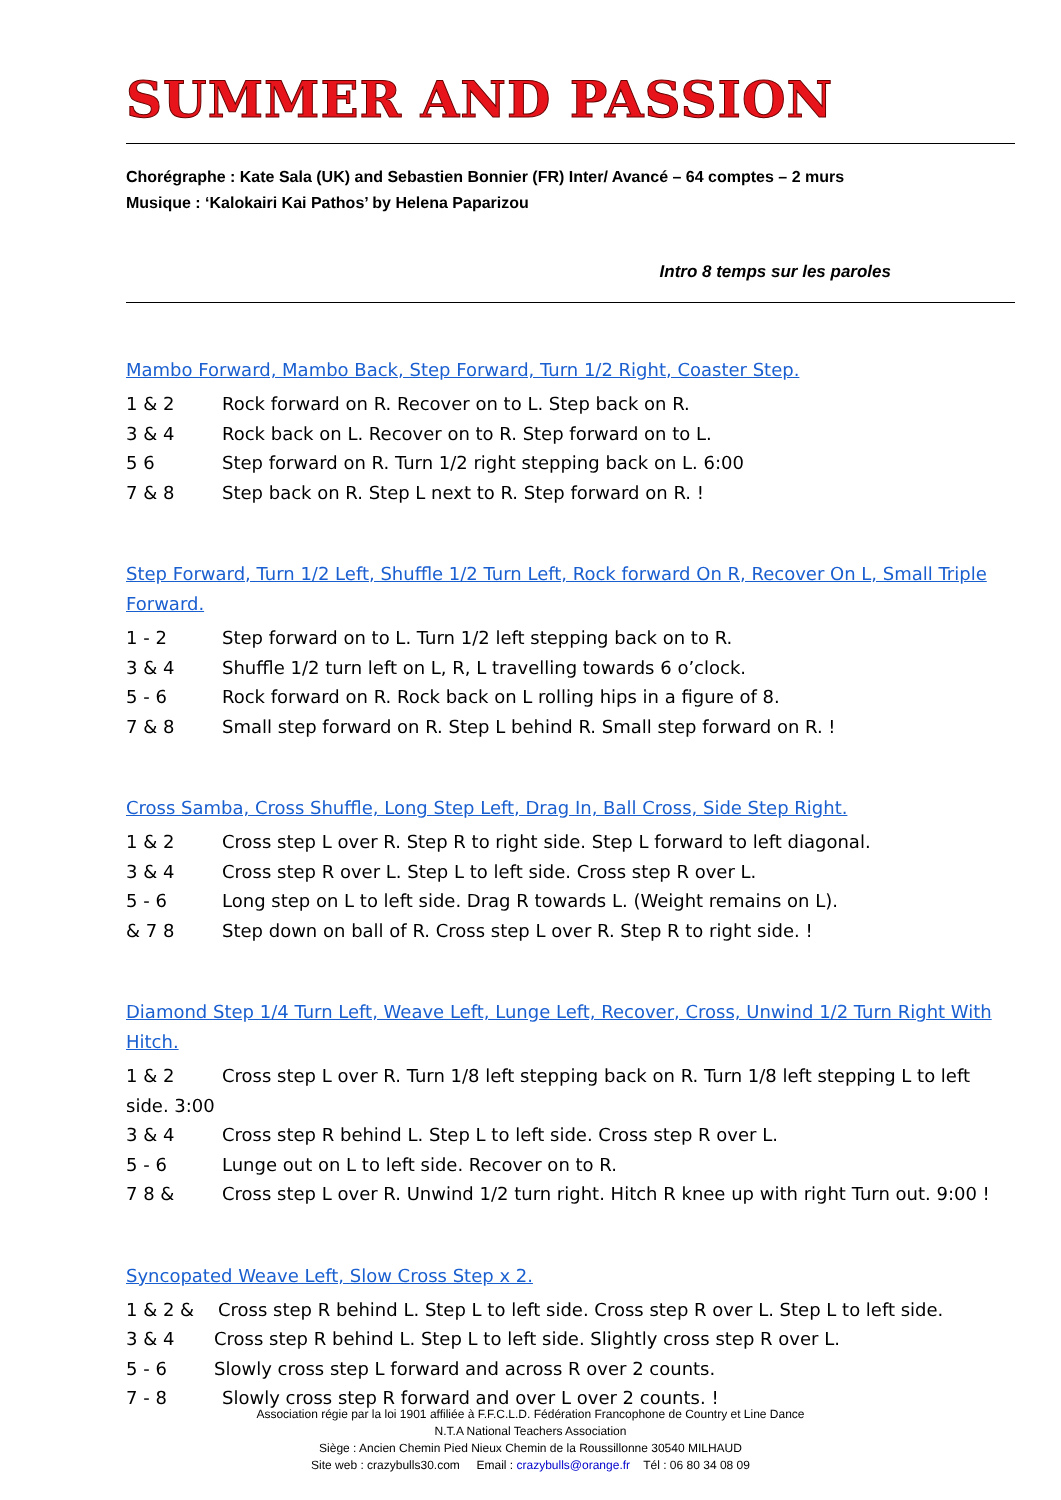SUMMER AND PASSION
Chorégraphe : Kate Sala (UK) and Sebastien Bonnier (FR) Inter/ Avancé – 64 comptes – 2 murs
Musique : ‘Kalokairi Kai Pathos’ by Helena Paparizou
Intro 8 temps sur les paroles
Mambo Forward, Mambo Back, Step Forward, Turn 1/2 Right, Coaster Step.
1 & 2 Rock forward on R. Recover on to L. Step back on R.
3 & 4 Rock back on L. Recover on to R. Step forward on to L.
5 6 Step forward on R. Turn 1/2 right stepping back on L. 6:00
7 & 8 Step back on R. Step L next to R. Step forward on R. !
Step Forward, Turn 1/2 Left, Shuffle 1/2 Turn Left, Rock forward On R, Recover On L, Small Triple Forward.
1 - 2 Step forward on to L. Turn 1/2 left stepping back on to R.
3 & 4 Shuffle 1/2 turn left on L, R, L travelling towards 6 o’clock.
5 - 6 Rock forward on R. Rock back on L rolling hips in a figure of 8.
7 & 8 Small step forward on R. Step L behind R. Small step forward on R. !
Cross Samba, Cross Shuffle, Long Step Left, Drag In, Ball Cross, Side Step Right.
1 & 2 Cross step L over R. Step R to right side. Step L forward to left diagonal.
3 & 4 Cross step R over L. Step L to left side. Cross step R over L.
5 - 6 Long step on L to left side. Drag R towards L. (Weight remains on L).
& 7 8 Step down on ball of R. Cross step L over R. Step R to right side. !
Diamond Step 1/4 Turn Left, Weave Left, Lunge Left, Recover, Cross, Unwind 1/2 Turn Right With Hitch.
1 & 2 Cross step L over R. Turn 1/8 left stepping back on R. Turn 1/8 left stepping L to left side. 3:00
3 & 4 Cross step R behind L. Step L to left side. Cross step R over L.
5 - 6 Lunge out on L to left side. Recover on to R.
7 8 & Cross step L over R. Unwind 1/2 turn right. Hitch R knee up with right Turn out. 9:00 !
Syncopated Weave Left, Slow Cross Step x 2.
1 & 2 & Cross step R behind L. Step L to left side. Cross step R over L. Step L to left side.
3 & 4 Cross step R behind L. Step L to left side. Slightly cross step R over L.
5 - 6 Slowly cross step L forward and across R over 2 counts.
7 - 8 Slowly cross step R forward and over L over 2 counts. !
Association régie par la loi 1901 affiliée à F.F.C.L.D. Fédération Francophone de Country et Line Dance
N.T.A National Teachers Association
Siège : Ancien Chemin Pied Nieux Chemin de la Roussillonne 30540 MILHAUD
Site web : crazybulls30.com Email : crazybulls@orange.fr Tél : 06 80 34 08 09